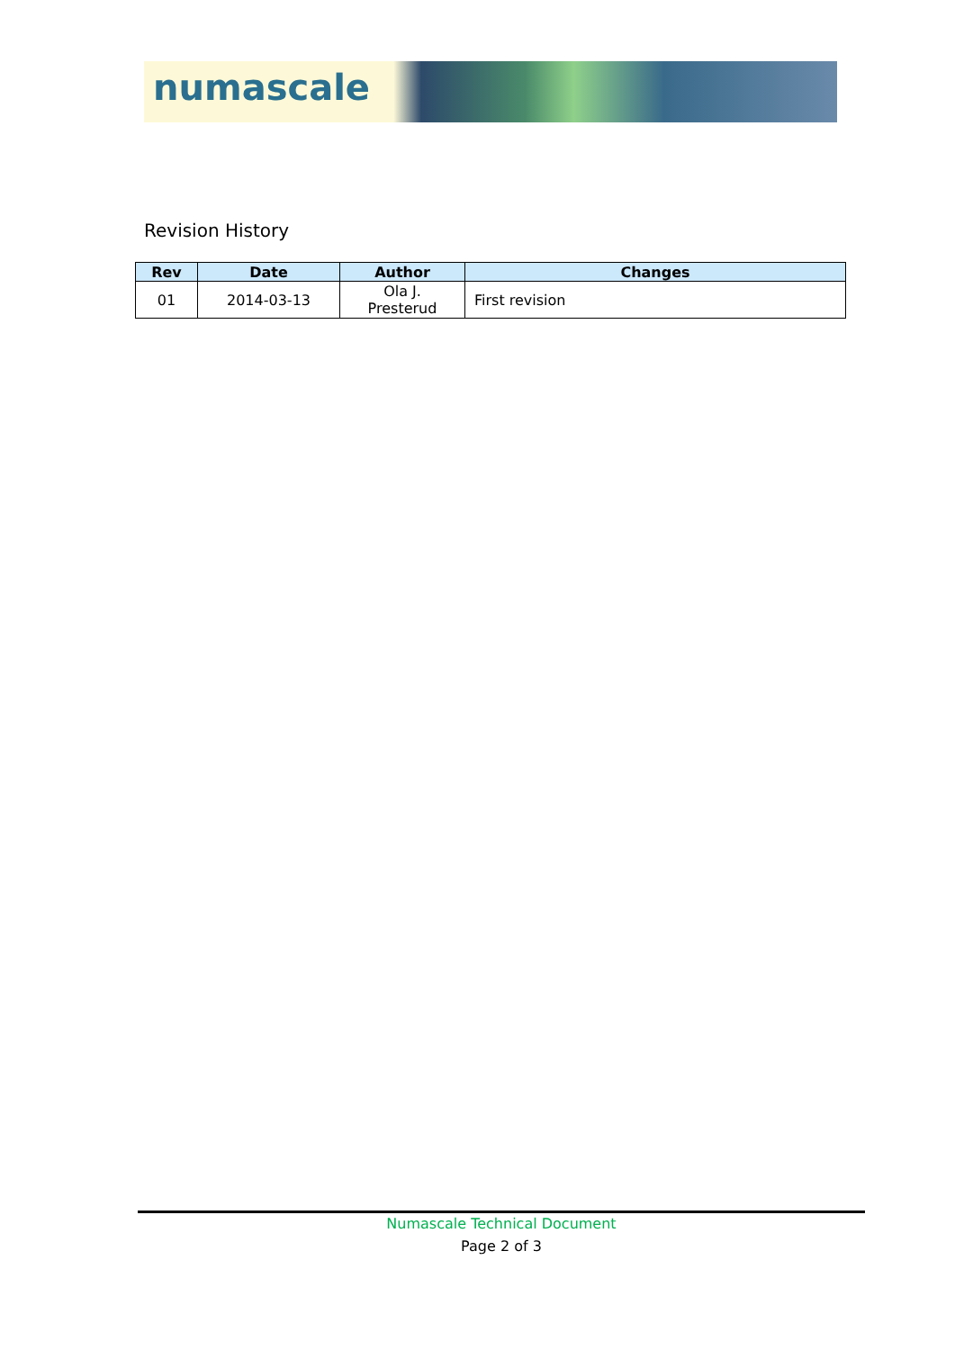numascale
Revision History
| Rev | Date | Author | Changes |
| --- | --- | --- | --- |
| 01 | 2014-03-13 | Ola J. Presterud | First revision |
Numascale Technical Document
Page 2 of 3